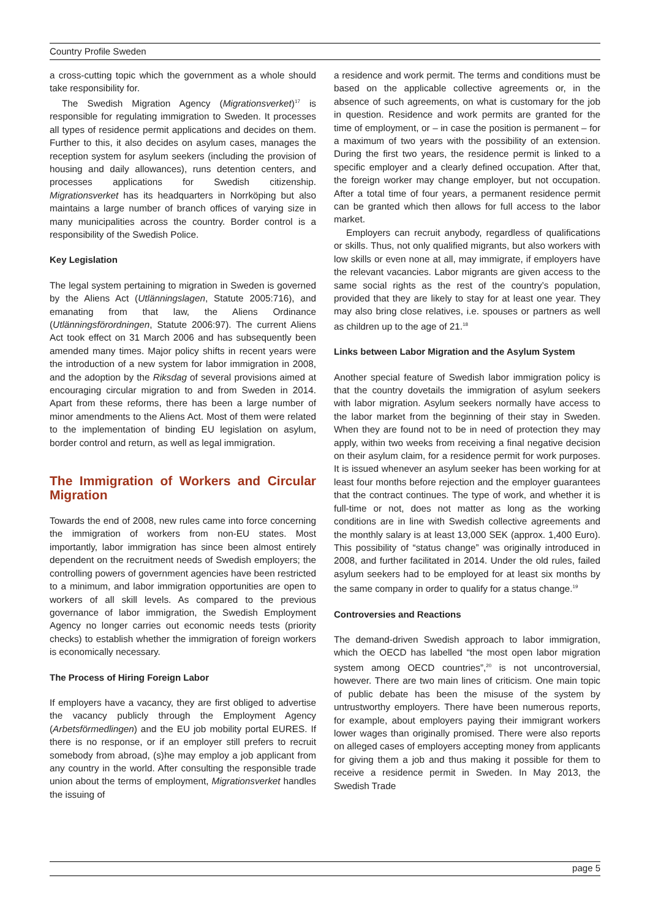Country Profile Sweden
a cross-cutting topic which the government as a whole should take responsibility for.
The Swedish Migration Agency (Migrationsverket)<sup>17</sup> is responsible for regulating immigration to Sweden. It processes all types of residence permit applications and decides on them. Further to this, it also decides on asylum cases, manages the reception system for asylum seekers (including the provision of housing and daily allowances), runs detention centers, and processes applications for Swedish citizenship. Migrationsverket has its headquarters in Norrköping but also maintains a large number of branch offices of varying size in many municipalities across the country. Border control is a responsibility of the Swedish Police.
Key Legislation
The legal system pertaining to migration in Sweden is governed by the Aliens Act (Utlänningslagen, Statute 2005:716), and emanating from that law, the Aliens Ordinance (Utlänningsförordningen, Statute 2006:97). The current Aliens Act took effect on 31 March 2006 and has subsequently been amended many times. Major policy shifts in recent years were the introduction of a new system for labor immigration in 2008, and the adoption by the Riksdag of several provisions aimed at encouraging circular migration to and from Sweden in 2014. Apart from these reforms, there has been a large number of minor amendments to the Aliens Act. Most of them were related to the implementation of binding EU legislation on asylum, border control and return, as well as legal immigration.
The Immigration of Workers and Circular Migration
Towards the end of 2008, new rules came into force concerning the immigration of workers from non-EU states. Most importantly, labor immigration has since been almost entirely dependent on the recruitment needs of Swedish employers; the controlling powers of government agencies have been restricted to a minimum, and labor immigration opportunities are open to workers of all skill levels. As compared to the previous governance of labor immigration, the Swedish Employment Agency no longer carries out economic needs tests (priority checks) to establish whether the immigration of foreign workers is economically necessary.
The Process of Hiring Foreign Labor
If employers have a vacancy, they are first obliged to advertise the vacancy publicly through the Employment Agency (Arbetsförmedlingen) and the EU job mobility portal EURES. If there is no response, or if an employer still prefers to recruit somebody from abroad, (s)he may employ a job applicant from any country in the world. After consulting the responsible trade union about the terms of employment, Migrationsverket handles the issuing of
a residence and work permit. The terms and conditions must be based on the applicable collective agreements or, in the absence of such agreements, on what is customary for the job in question. Residence and work permits are granted for the time of employment, or – in case the position is permanent – for a maximum of two years with the possibility of an extension. During the first two years, the residence permit is linked to a specific employer and a clearly defined occupation. After that, the foreign worker may change employer, but not occupation. After a total time of four years, a permanent residence permit can be granted which then allows for full access to the labor market.
Employers can recruit anybody, regardless of qualifications or skills. Thus, not only qualified migrants, but also workers with low skills or even none at all, may immigrate, if employers have the relevant vacancies. Labor migrants are given access to the same social rights as the rest of the country’s population, provided that they are likely to stay for at least one year. They may also bring close relatives, i.e. spouses or partners as well as children up to the age of 21.<sup>18</sup>
Links between Labor Migration and the Asylum System
Another special feature of Swedish labor immigration policy is that the country dovetails the immigration of asylum seekers with labor migration. Asylum seekers normally have access to the labor market from the beginning of their stay in Sweden. When they are found not to be in need of protection they may apply, within two weeks from receiving a final negative decision on their asylum claim, for a residence permit for work purposes. It is issued whenever an asylum seeker has been working for at least four months before rejection and the employer guarantees that the contract continues. The type of work, and whether it is full-time or not, does not matter as long as the working conditions are in line with Swedish collective agreements and the monthly salary is at least 13,000 SEK (approx. 1,400 Euro). This possibility of “status change” was originally introduced in 2008, and further facilitated in 2014. Under the old rules, failed asylum seekers had to be employed for at least six months by the same company in order to qualify for a status change.<sup>19</sup>
Controversies and Reactions
The demand-driven Swedish approach to labor immigration, which the OECD has labelled “the most open labor migration system among OECD countries”,<sup>20</sup> is not uncontroversial, however. There are two main lines of criticism. One main topic of public debate has been the misuse of the system by untrustworthy employers. There have been numerous reports, for example, about employers paying their immigrant workers lower wages than originally promised. There were also reports on alleged cases of employers accepting money from applicants for giving them a job and thus making it possible for them to receive a residence permit in Sweden. In May 2013, the Swedish Trade
page 5